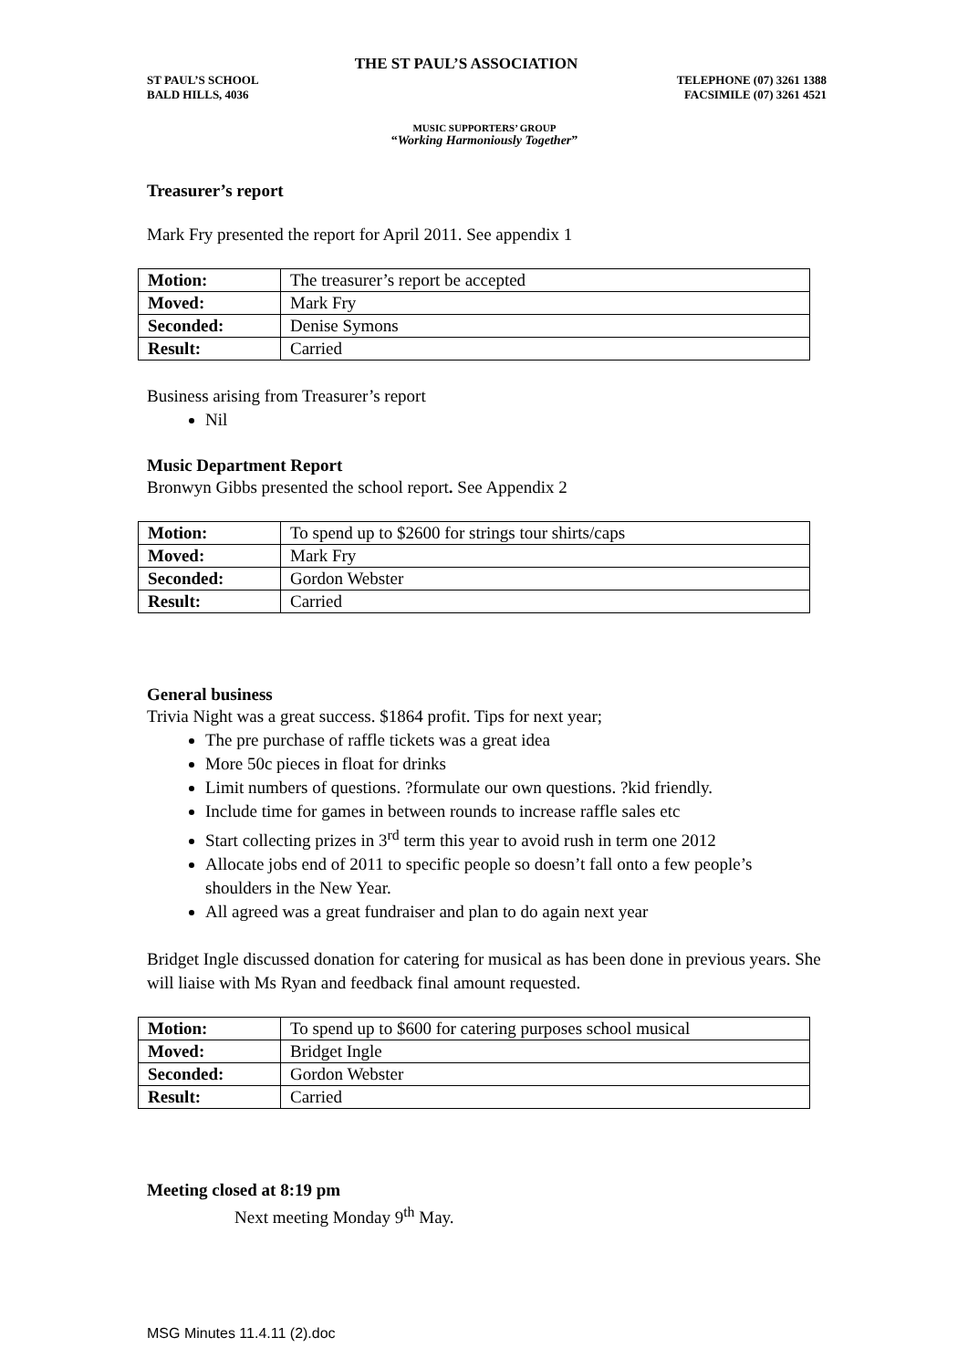THE ST PAUL’S ASSOCIATION
ST PAUL’S SCHOOL
BALD HILLS, 4036
TELEPHONE (07) 3261 1388
FACSIMILE (07) 3261 4521
MUSIC SUPPORTERS’ GROUP
“Working Harmoniously Together”
Treasurer’s report
Mark Fry presented the report for April 2011. See appendix 1
| Motion: | The treasurer’s report be accepted |
| Moved: | Mark Fry |
| Seconded: | Denise Symons |
| Result: | Carried |
Business arising from Treasurer’s report
Nil
Music Department Report
Bronwyn Gibbs presented the school report. See Appendix 2
| Motion: | To spend up to $2600 for strings tour shirts/caps |
| Moved: | Mark Fry |
| Seconded: | Gordon Webster |
| Result: | Carried |
General business
Trivia Night was a great success. $1864 profit. Tips for next year;
The pre purchase of raffle tickets was a great idea
More 50c pieces in float for drinks
Limit numbers of questions. ?formulate our own questions. ?kid friendly.
Include time for games in between rounds to increase raffle sales etc
Start collecting prizes in 3<sup>rd</sup> term this year to avoid rush in term one 2012
Allocate jobs end of 2011 to specific people so doesn’t fall onto a few people’s shoulders in the New Year.
All agreed was a great fundraiser and plan to do again next year
Bridget Ingle discussed donation for catering for musical as has been done in previous years. She will liaise with Ms Ryan and feedback final amount requested.
| Motion: | To spend up to $600 for catering purposes school musical |
| Moved: | Bridget Ingle |
| Seconded: | Gordon Webster |
| Result: | Carried |
Meeting closed at 8:19 pm
Next meeting Monday 9<sup>th</sup> May.
MSG Minutes 11.4.11 (2).doc